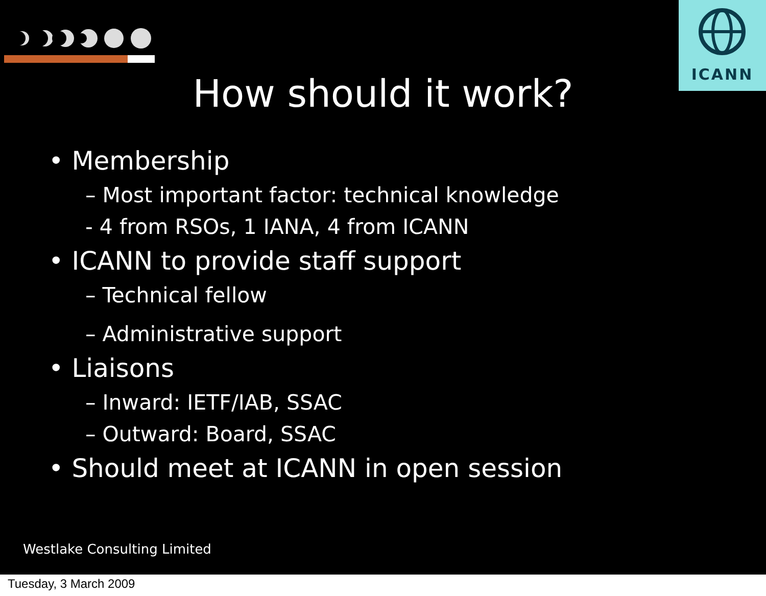ICANN
How should it work?
• Membership
– Most important factor: technical knowledge
- 4 from RSOs, 1 IANA, 4 from ICANN
• ICANN to provide staff support
– Technical fellow
– Administrative support
• Liaisons
– Inward: IETF/IAB, SSAC
– Outward: Board, SSAC
• Should meet at ICANN in open session
Westlake Consulting Limited
Tuesday, 3 March 2009